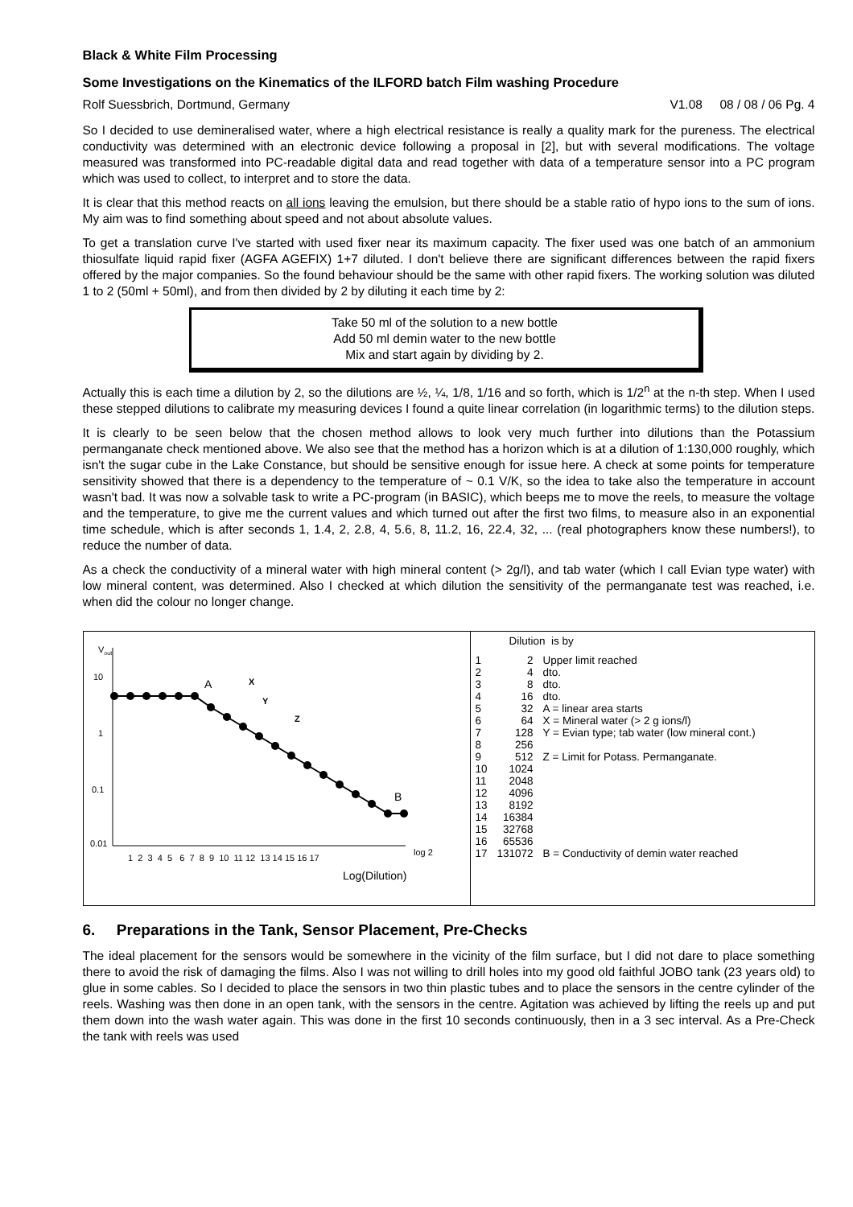Black & White Film Processing
Some Investigations on the Kinematics of the ILFORD batch Film washing Procedure
Rolf Suessbrich, Dortmund, Germany V1.08 08 / 08 / 06 Pg. 4
So I decided to use demineralised water, where a high electrical resistance is really a quality mark for the pureness. The electrical conductivity was determined with an electronic device following a proposal in [2], but with several modifications. The voltage measured was transformed into PC-readable digital data and read together with data of a temperature sensor into a PC program which was used to collect, to interpret and to store the data.
It is clear that this method reacts on all ions leaving the emulsion, but there should be a stable ratio of hypo ions to the sum of ions. My aim was to find something about speed and not about absolute values.
To get a translation curve I've started with used fixer near its maximum capacity. The fixer used was one batch of an ammonium thiosulfate liquid rapid fixer (AGFA AGEFIX) 1+7 diluted. I don't believe there are significant differences between the rapid fixers offered by the major companies. So the found behaviour should be the same with other rapid fixers. The working solution was diluted 1 to 2 (50ml + 50ml), and from then divided by 2 by diluting it each time by 2:
Take 50 ml of the solution to a new bottle
Add 50 ml demin water to the new bottle
Mix and start again by dividing by 2.
Actually this is each time a dilution by 2, so the dilutions are ½, ¼, 1/8, 1/16 and so forth, which is 1/2<sup>n</sup> at the n-th step. When I used these stepped dilutions to calibrate my measuring devices I found a quite linear correlation (in logarithmic terms) to the dilution steps.
It is clearly to be seen below that the chosen method allows to look very much further into dilutions than the Potassium permanganate check mentioned above. We also see that the method has a horizon which is at a dilution of 1:130,000 roughly, which isn't the sugar cube in the Lake Constance, but should be sensitive enough for issue here. A check at some points for temperature sensitivity showed that there is a dependency to the temperature of ~ 0.1 V/K, so the idea to take also the temperature in account wasn't bad. It was now a solvable task to write a PC-program (in BASIC), which beeps me to move the reels, to measure the voltage and the temperature, to give me the current values and which turned out after the first two films, to measure also in an exponential time schedule, which is after seconds 1, 1.4, 2, 2.8, 4, 5.6, 8, 11.2, 16, 22.4, 32, ... (real photographers know these numbers!), to reduce the number of data.
As a check the conductivity of a mineral water with high mineral content (> 2g/l), and tab water (which I call Evian type water) with low mineral content, was determined. Also I checked at which dilution the sensitivity of the permanganate test was reached, i.e. when did the colour no longer change.
Vout
10
1
0.1
0.01
A
X
Y
Z
B
1 2 3 4 5 6 7 8 9 10 11 12 13 14 15 16 17
log 2
Log(Dilution)
Dilution is by
| 1 | 2 | Upper limit reached |
| 2 | 4 | dto. |
| 3 | 8 | dto. |
| 4 | 16 | dto. |
| 5 | 32 | A = linear area starts |
| 6 | 64 | X = Mineral water (> 2 g ions/l) |
| 7 | 128 | Y = Evian type; tab water (low mineral cont.) |
| 8 | 256 | |
| 9 | 512 | Z = Limit for Potass. Permanganate. |
| 10 | 1024 | |
| 11 | 2048 | |
| 12 | 4096 | |
| 13 | 8192 | |
| 14 | 16384 | |
| 15 | 32768 | |
| 16 | 65536 | |
| 17 | 131072 | B = Conductivity of demin water reached |
6. Preparations in the Tank, Sensor Placement, Pre-Checks
The ideal placement for the sensors would be somewhere in the vicinity of the film surface, but I did not dare to place something there to avoid the risk of damaging the films. Also I was not willing to drill holes into my good old faithful JOBO tank (23 years old) to glue in some cables. So I decided to place the sensors in two thin plastic tubes and to place the sensors in the centre cylinder of the reels. Washing was then done in an open tank, with the sensors in the centre. Agitation was achieved by lifting the reels up and put them down into the wash water again. This was done in the first 10 seconds continuously, then in a 3 sec interval. As a Pre-Check the tank with reels was used